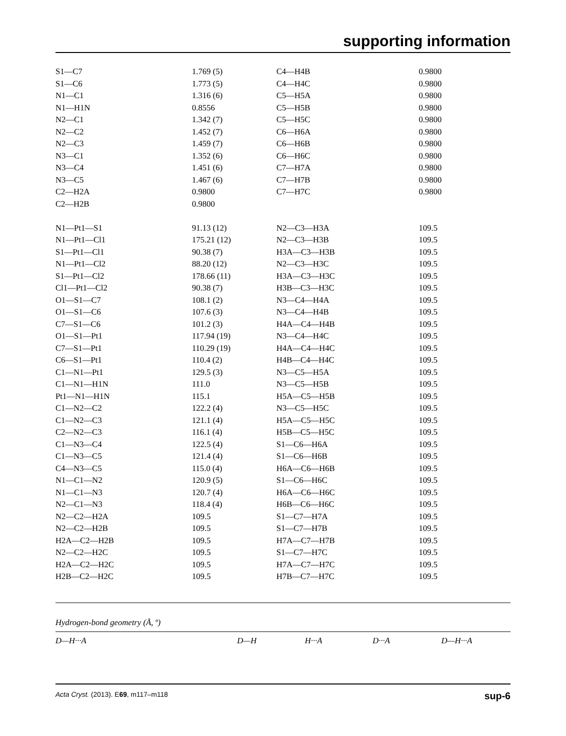supporting information
| S1—C7 | 1.769 (5) | C4—H4B | 0.9800 |
| S1—C6 | 1.773 (5) | C4—H4C | 0.9800 |
| N1—C1 | 1.316 (6) | C5—H5A | 0.9800 |
| N1—H1N | 0.8556 | C5—H5B | 0.9800 |
| N2—C1 | 1.342 (7) | C5—H5C | 0.9800 |
| N2—C2 | 1.452 (7) | C6—H6A | 0.9800 |
| N2—C3 | 1.459 (7) | C6—H6B | 0.9800 |
| N3—C1 | 1.352 (6) | C6—H6C | 0.9800 |
| N3—C4 | 1.451 (6) | C7—H7A | 0.9800 |
| N3—C5 | 1.467 (6) | C7—H7B | 0.9800 |
| C2—H2A | 0.9800 | C7—H7C | 0.9800 |
| C2—H2B | 0.9800 | | |
| N1—Pt1—S1 | 91.13 (12) | N2—C3—H3A | 109.5 |
| N1—Pt1—Cl1 | 175.21 (12) | N2—C3—H3B | 109.5 |
| S1—Pt1—Cl1 | 90.38 (7) | H3A—C3—H3B | 109.5 |
| N1—Pt1—Cl2 | 88.20 (12) | N2—C3—H3C | 109.5 |
| S1—Pt1—Cl2 | 178.66 (11) | H3A—C3—H3C | 109.5 |
| Cl1—Pt1—Cl2 | 90.38 (7) | H3B—C3—H3C | 109.5 |
| O1—S1—C7 | 108.1 (2) | N3—C4—H4A | 109.5 |
| O1—S1—C6 | 107.6 (3) | N3—C4—H4B | 109.5 |
| C7—S1—C6 | 101.2 (3) | H4A—C4—H4B | 109.5 |
| O1—S1—Pt1 | 117.94 (19) | N3—C4—H4C | 109.5 |
| C7—S1—Pt1 | 110.29 (19) | H4A—C4—H4C | 109.5 |
| C6—S1—Pt1 | 110.4 (2) | H4B—C4—H4C | 109.5 |
| C1—N1—Pt1 | 129.5 (3) | N3—C5—H5A | 109.5 |
| C1—N1—H1N | 111.0 | N3—C5—H5B | 109.5 |
| Pt1—N1—H1N | 115.1 | H5A—C5—H5B | 109.5 |
| C1—N2—C2 | 122.2 (4) | N3—C5—H5C | 109.5 |
| C1—N2—C3 | 121.1 (4) | H5A—C5—H5C | 109.5 |
| C2—N2—C3 | 116.1 (4) | H5B—C5—H5C | 109.5 |
| C1—N3—C4 | 122.5 (4) | S1—C6—H6A | 109.5 |
| C1—N3—C5 | 121.4 (4) | S1—C6—H6B | 109.5 |
| C4—N3—C5 | 115.0 (4) | H6A—C6—H6B | 109.5 |
| N1—C1—N2 | 120.9 (5) | S1—C6—H6C | 109.5 |
| N1—C1—N3 | 120.7 (4) | H6A—C6—H6C | 109.5 |
| N2—C1—N3 | 118.4 (4) | H6B—C6—H6C | 109.5 |
| N2—C2—H2A | 109.5 | S1—C7—H7A | 109.5 |
| N2—C2—H2B | 109.5 | S1—C7—H7B | 109.5 |
| H2A—C2—H2B | 109.5 | H7A—C7—H7B | 109.5 |
| N2—C2—H2C | 109.5 | S1—C7—H7C | 109.5 |
| H2A—C2—H2C | 109.5 | H7A—C7—H7C | 109.5 |
| H2B—C2—H2C | 109.5 | H7B—C7—H7C | 109.5 |
Hydrogen-bond geometry (Å, º)
D—H···A D—H H···A D···A D—H···A
Acta Cryst. (2013). E69, m117–m118 sup-6